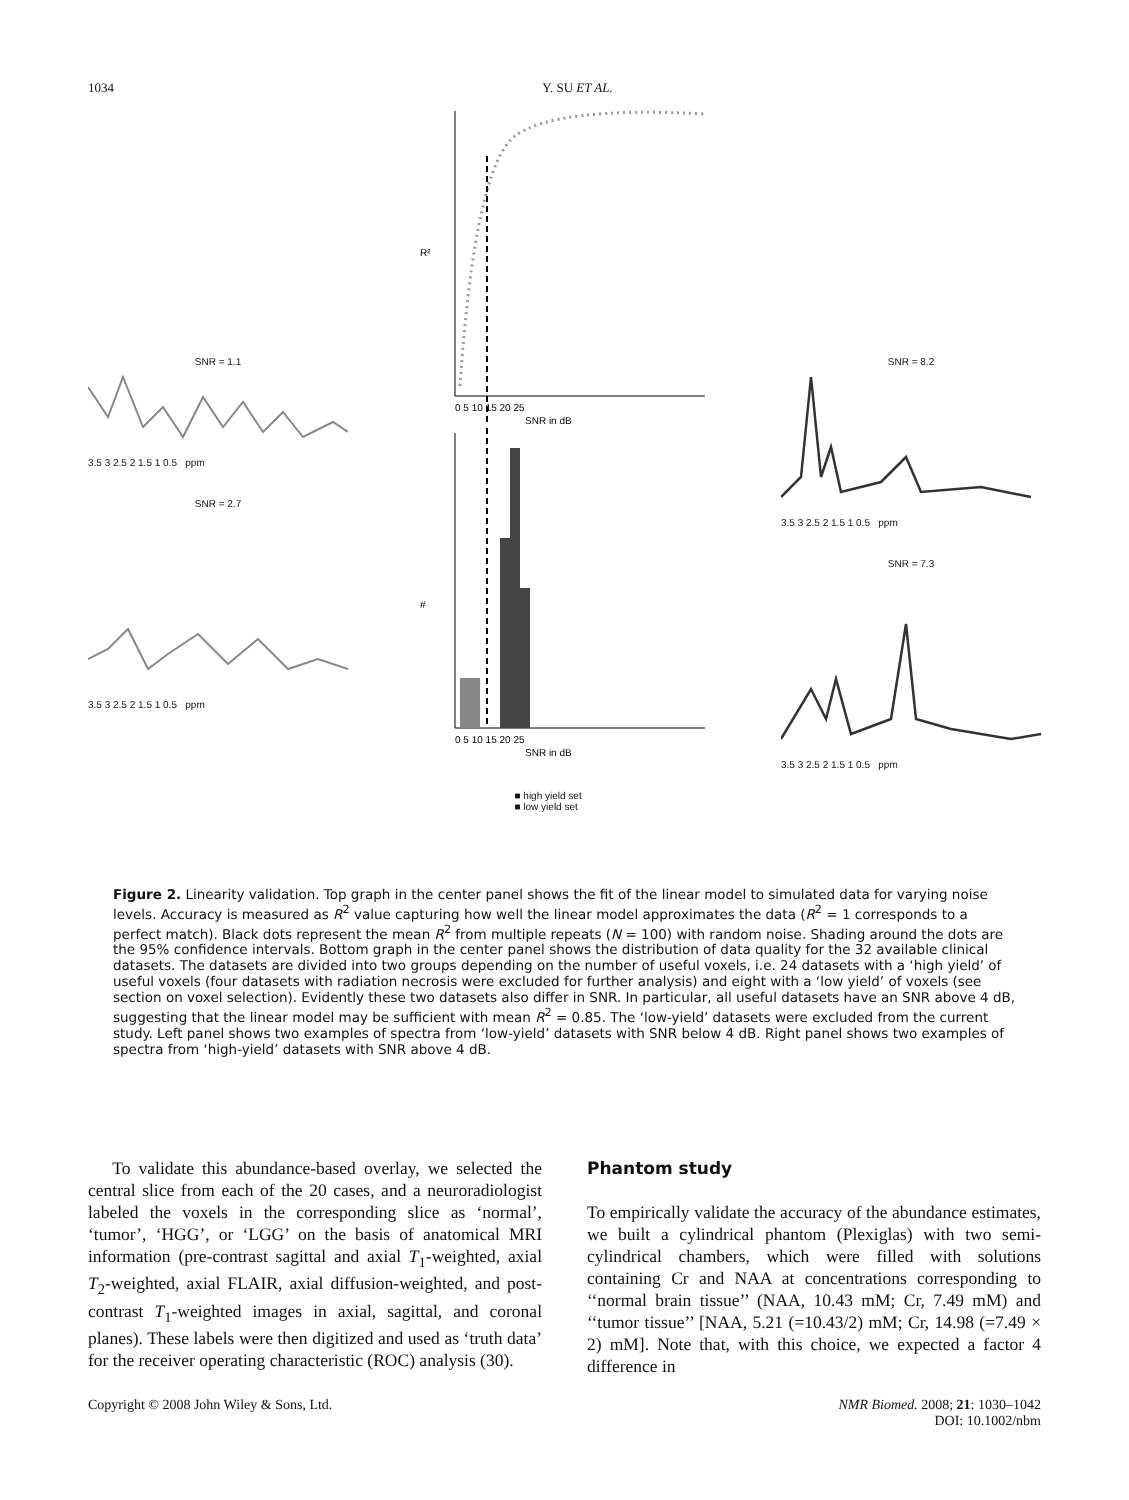1034 Y. SU ET AL.
SNR = 1.1
3.5 3 2.5 2 1.5 1 0.5 ppm
SNR = 2.7
3.5 3 2.5 2 1.5 1 0.5 ppm
R²
0 5 10 15 20 25
SNR in dB
#
0 5 10 15 20 25
SNR in dB
■ high yield set
■ low yield set
SNR = 8.2
3.5 3 2.5 2 1.5 1 0.5 ppm
SNR = 7.3
3.5 3 2.5 2 1.5 1 0.5 ppm
Figure 2. Linearity validation. Top graph in the center panel shows the fit of the linear model to simulated data for varying noise levels. Accuracy is measured as R<sup>2</sup> value capturing how well the linear model approximates the data (R<sup>2</sup> = 1 corresponds to a perfect match). Black dots represent the mean R<sup>2</sup> from multiple repeats (N = 100) with random noise. Shading around the dots are the 95% confidence intervals. Bottom graph in the center panel shows the distribution of data quality for the 32 available clinical datasets. The datasets are divided into two groups depending on the number of useful voxels, i.e. 24 datasets with a ‘high yield’ of useful voxels (four datasets with radiation necrosis were excluded for further analysis) and eight with a ‘low yield’ of voxels (see section on voxel selection). Evidently these two datasets also differ in SNR. In particular, all useful datasets have an SNR above 4 dB, suggesting that the linear model may be sufficient with mean R<sup>2</sup> = 0.85. The ‘low-yield’ datasets were excluded from the current study. Left panel shows two examples of spectra from ‘low-yield’ datasets with SNR below 4 dB. Right panel shows two examples of spectra from ‘high-yield’ datasets with SNR above 4 dB.
To validate this abundance-based overlay, we selected the central slice from each of the 20 cases, and a neuroradiologist labeled the voxels in the corresponding slice as ‘normal’, ‘tumor’, ‘HGG’, or ‘LGG’ on the basis of anatomical MRI information (pre-contrast sagittal and axial T<sub>1</sub>-weighted, axial T<sub>2</sub>-weighted, axial FLAIR, axial diffusion-weighted, and post-contrast T<sub>1</sub>-weighted images in axial, sagittal, and coronal planes). These labels were then digitized and used as ‘truth data’ for the receiver operating characteristic (ROC) analysis (30).
Phantom study
To empirically validate the accuracy of the abundance estimates, we built a cylindrical phantom (Plexiglas) with two semi-cylindrical chambers, which were filled with solutions containing Cr and NAA at concentrations corresponding to ‘‘normal brain tissue’’ (NAA, 10.43 mM; Cr, 7.49 mM) and ‘‘tumor tissue’’ [NAA, 5.21 (=10.43/2) mM; Cr, 14.98 (=7.49 × 2) mM]. Note that, with this choice, we expected a factor 4 difference in
Copyright © 2008 John Wiley & Sons, Ltd. NMR Biomed. 2008; 21: 1030–1042
DOI: 10.1002/nbm